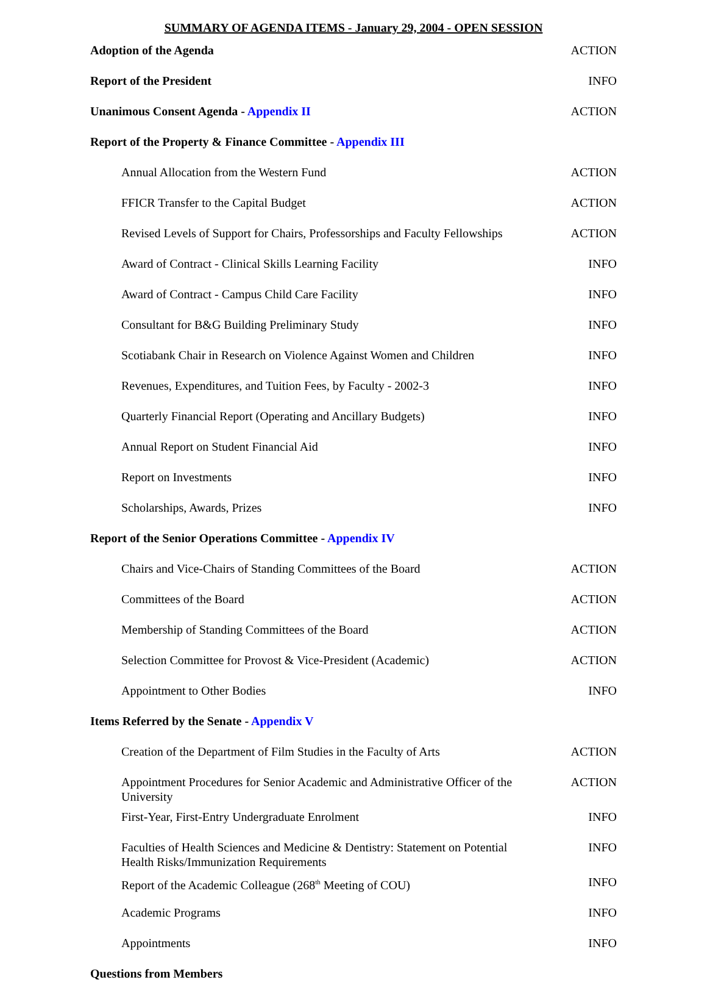SUMMARY OF AGENDA ITEMS - January 29, 2004 - OPEN SESSION
| Adoption of the Agenda | ACTION |
| Report of the President | INFO |
| Unanimous Consent Agenda - Appendix II | ACTION |
| Report of the Property & Finance Committee - Appendix III | |
| Annual Allocation from the Western Fund | ACTION |
| FFICR Transfer to the Capital Budget | ACTION |
| Revised Levels of Support for Chairs, Professorships and Faculty Fellowships | ACTION |
| Award of Contract - Clinical Skills Learning Facility | INFO |
| Award of Contract - Campus Child Care Facility | INFO |
| Consultant for B&G Building Preliminary Study | INFO |
| Scotiabank Chair in Research on Violence Against Women and Children | INFO |
| Revenues, Expenditures, and Tuition Fees, by Faculty - 2002-3 | INFO |
| Quarterly Financial Report (Operating and Ancillary Budgets) | INFO |
| Annual Report on Student Financial Aid | INFO |
| Report on Investments | INFO |
| Scholarships, Awards, Prizes | INFO |
| Report of the Senior Operations Committee - Appendix IV | |
| Chairs and Vice-Chairs of Standing Committees of the Board | ACTION |
| Committees of the Board | ACTION |
| Membership of Standing Committees of the Board | ACTION |
| Selection Committee for Provost & Vice-President (Academic) | ACTION |
| Appointment to Other Bodies | INFO |
| Items Referred by the Senate - Appendix V | |
| Creation of the Department of Film Studies in the Faculty of Arts | ACTION |
| Appointment Procedures for Senior Academic and Administrative Officer of the University | ACTION |
| First-Year, First-Entry Undergraduate Enrolment | INFO |
| Faculties of Health Sciences and Medicine & Dentistry: Statement on Potential Health Risks/Immunization Requirements | INFO |
| Report of the Academic Colleague (268<sup>th</sup> Meeting of COU) | INFO |
| Academic Programs | INFO |
| Appointments | INFO |
| Questions from Members | |